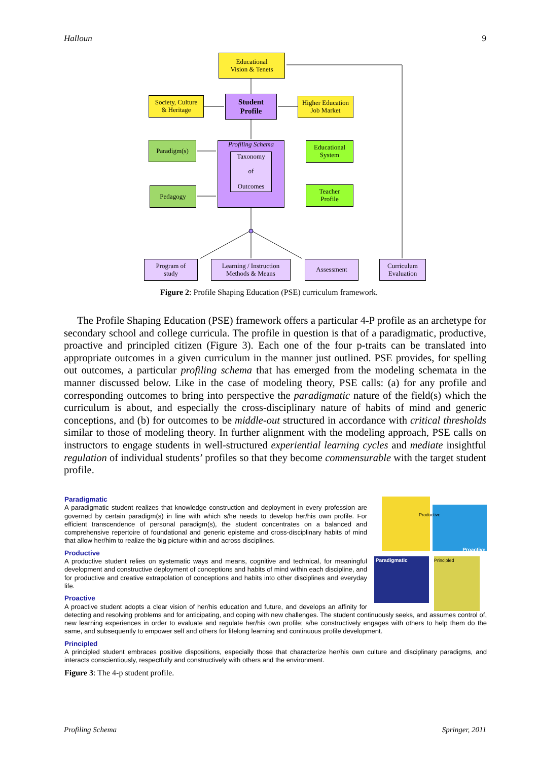Halloun 9
Educational
Vision & Tenets
Society, Culture
& Heritage
Student
Profile
Higher Education
Job Market
Paradigm(s)
Profiling Schema
Taxonomy
of
Outcomes
Educational
System
Pedagogy
Teacher
Profile
Program of
study
Learning / Instruction
Methods & Means
Assessment
Curriculum
Evaluation
Figure 2: Profile Shaping Education (PSE) curriculum framework.
The Profile Shaping Education (PSE) framework offers a particular 4-P profile as an archetype for secondary school and college curricula. The profile in question is that of a paradigmatic, productive, proactive and principled citizen (Figure 3). Each one of the four p-traits can be translated into appropriate outcomes in a given curriculum in the manner just outlined. PSE provides, for spelling out outcomes, a particular profiling schema that has emerged from the modeling schemata in the manner discussed below. Like in the case of modeling theory, PSE calls: (a) for any profile and corresponding outcomes to bring into perspective the paradigmatic nature of the field(s) which the curriculum is about, and especially the cross-disciplinary nature of habits of mind and generic conceptions, and (b) for outcomes to be middle-out structured in accordance with critical thresholds similar to those of modeling theory. In further alignment with the modeling approach, PSE calls on instructors to engage students in well-structured experiential learning cycles and mediate insightful regulation of individual students’ profiles so that they become commensurable with the target student profile.
Proactive
Paradigmatic Principled
Productive
Paradigmatic
A paradigmatic student realizes that knowledge construction and deployment in every profession are governed by certain paradigm(s) in line with which s/he needs to develop her/his own profile. For efficient transcendence of personal paradigm(s), the student concentrates on a balanced and comprehensive repertoire of foundational and generic episteme and cross-disciplinary habits of mind that allow her/him to realize the big picture within and across disciplines.
Productive
A productive student relies on systematic ways and means, cognitive and technical, for meaningful development and constructive deployment of conceptions and habits of mind within each discipline, and for productive and creative extrapolation of conceptions and habits into other disciplines and everyday life.
Proactive
A proactive student adopts a clear vision of her/his education and future, and develops an affinity for detecting and resolving problems and for anticipating, and coping with new challenges. The student continuously seeks, and assumes control of, new learning experiences in order to evaluate and regulate her/his own profile; s/he constructively engages with others to help them do the same, and subsequently to empower self and others for lifelong learning and continuous profile development.
Principled
A principled student embraces positive dispositions, especially those that characterize her/his own culture and disciplinary paradigms, and interacts conscientiously, respectfully and constructively with others and the environment.
Figure 3: The 4-p student profile.
Profiling Schema Springer, 2011